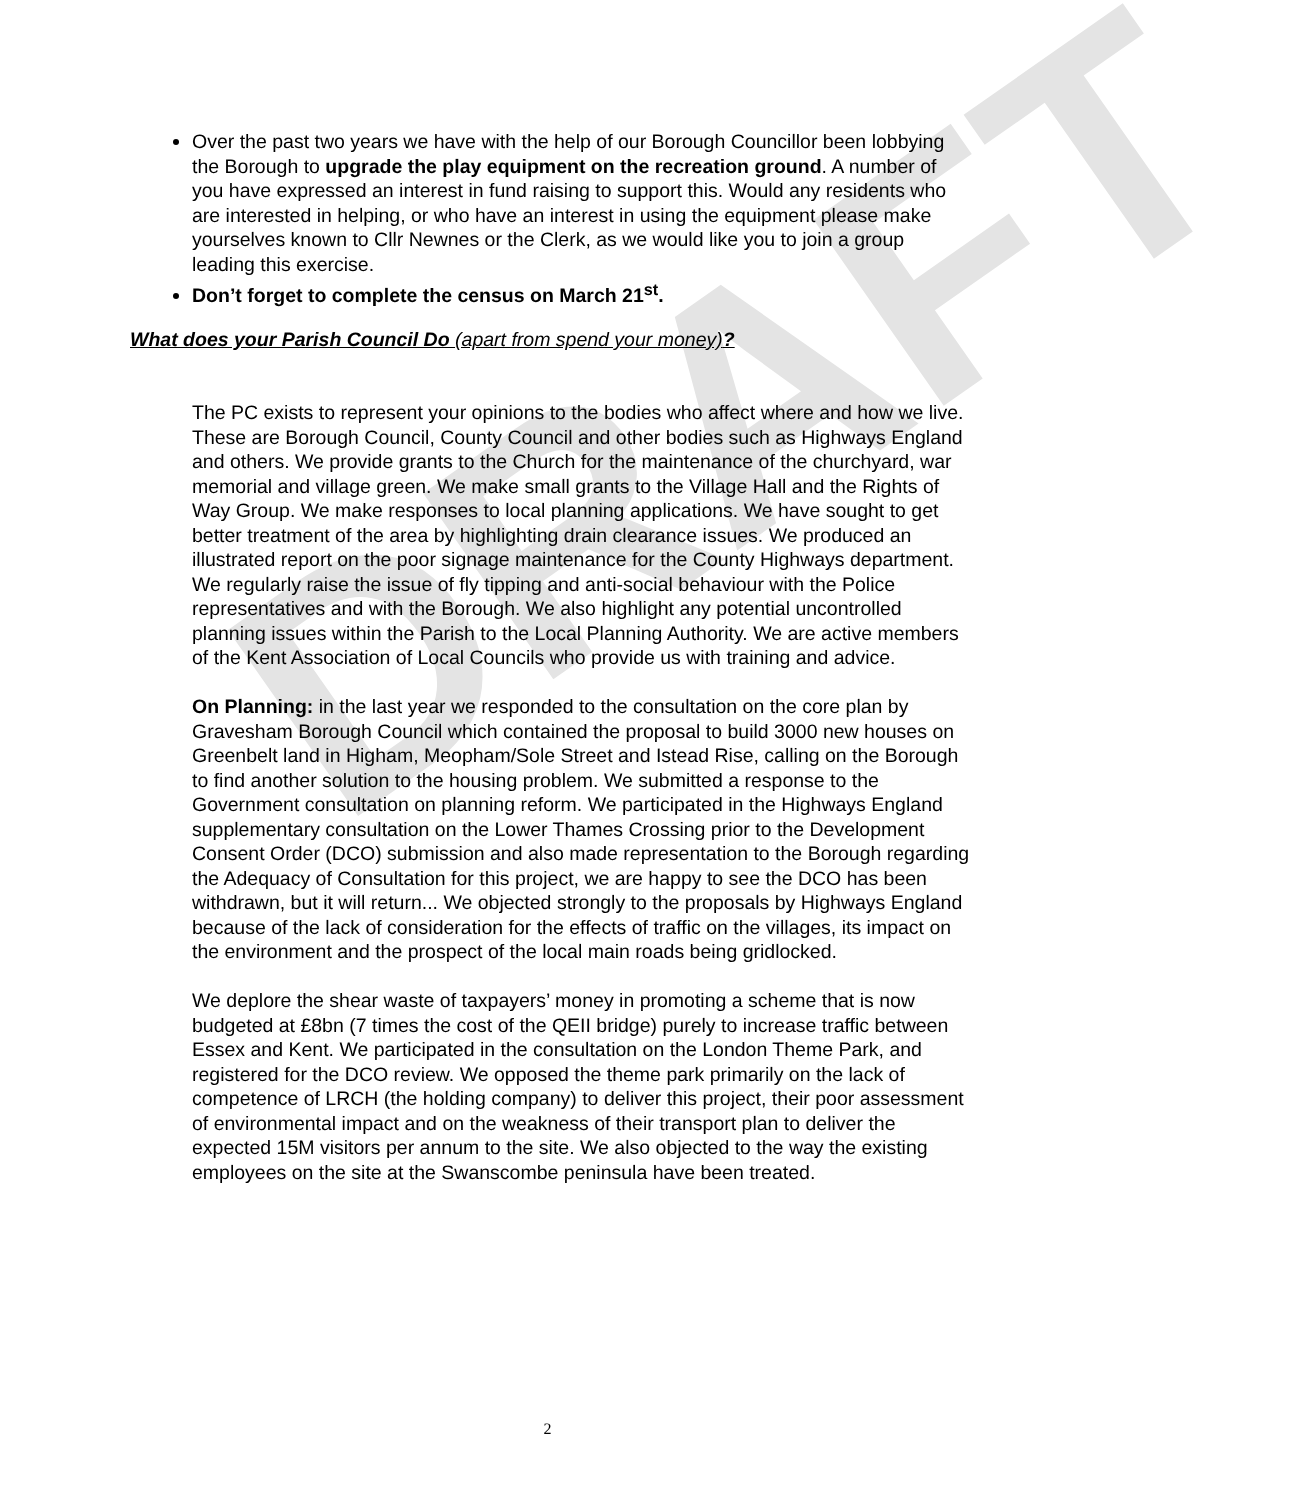DRAFT
Over the past two years we have with the help of our Borough Councillor been lobbying the Borough to upgrade the play equipment on the recreation ground. A number of you have expressed an interest in fund raising to support this. Would any residents who are interested in helping, or who have an interest in using the equipment please make yourselves known to Cllr Newnes or the Clerk, as we would like you to join a group leading this exercise.
Don’t forget to complete the census on March 21<sup>st</sup>.
What does your Parish Council Do (apart from spend your money)?
The PC exists to represent your opinions to the bodies who affect where and how we live. These are Borough Council, County Council and other bodies such as Highways England and others. We provide grants to the Church for the maintenance of the churchyard, war memorial and village green. We make small grants to the Village Hall and the Rights of Way Group. We make responses to local planning applications. We have sought to get better treatment of the area by highlighting drain clearance issues. We produced an illustrated report on the poor signage maintenance for the County Highways department. We regularly raise the issue of fly tipping and anti-social behaviour with the Police representatives and with the Borough. We also highlight any potential uncontrolled planning issues within the Parish to the Local Planning Authority. We are active members of the Kent Association of Local Councils who provide us with training and advice.
On Planning: in the last year we responded to the consultation on the core plan by Gravesham Borough Council which contained the proposal to build 3000 new houses on Greenbelt land in Higham, Meopham/Sole Street and Istead Rise, calling on the Borough to find another solution to the housing problem. We submitted a response to the Government consultation on planning reform. We participated in the Highways England supplementary consultation on the Lower Thames Crossing prior to the Development Consent Order (DCO) submission and also made representation to the Borough regarding the Adequacy of Consultation for this project, we are happy to see the DCO has been withdrawn, but it will return... We objected strongly to the proposals by Highways England because of the lack of consideration for the effects of traffic on the villages, its impact on the environment and the prospect of the local main roads being gridlocked.
We deplore the shear waste of taxpayers’ money in promoting a scheme that is now budgeted at £8bn (7 times the cost of the QEII bridge) purely to increase traffic between Essex and Kent. We participated in the consultation on the London Theme Park, and registered for the DCO review. We opposed the theme park primarily on the lack of competence of LRCH (the holding company) to deliver this project, their poor assessment of environmental impact and on the weakness of their transport plan to deliver the expected 15M visitors per annum to the site. We also objected to the way the existing employees on the site at the Swanscombe peninsula have been treated.
2